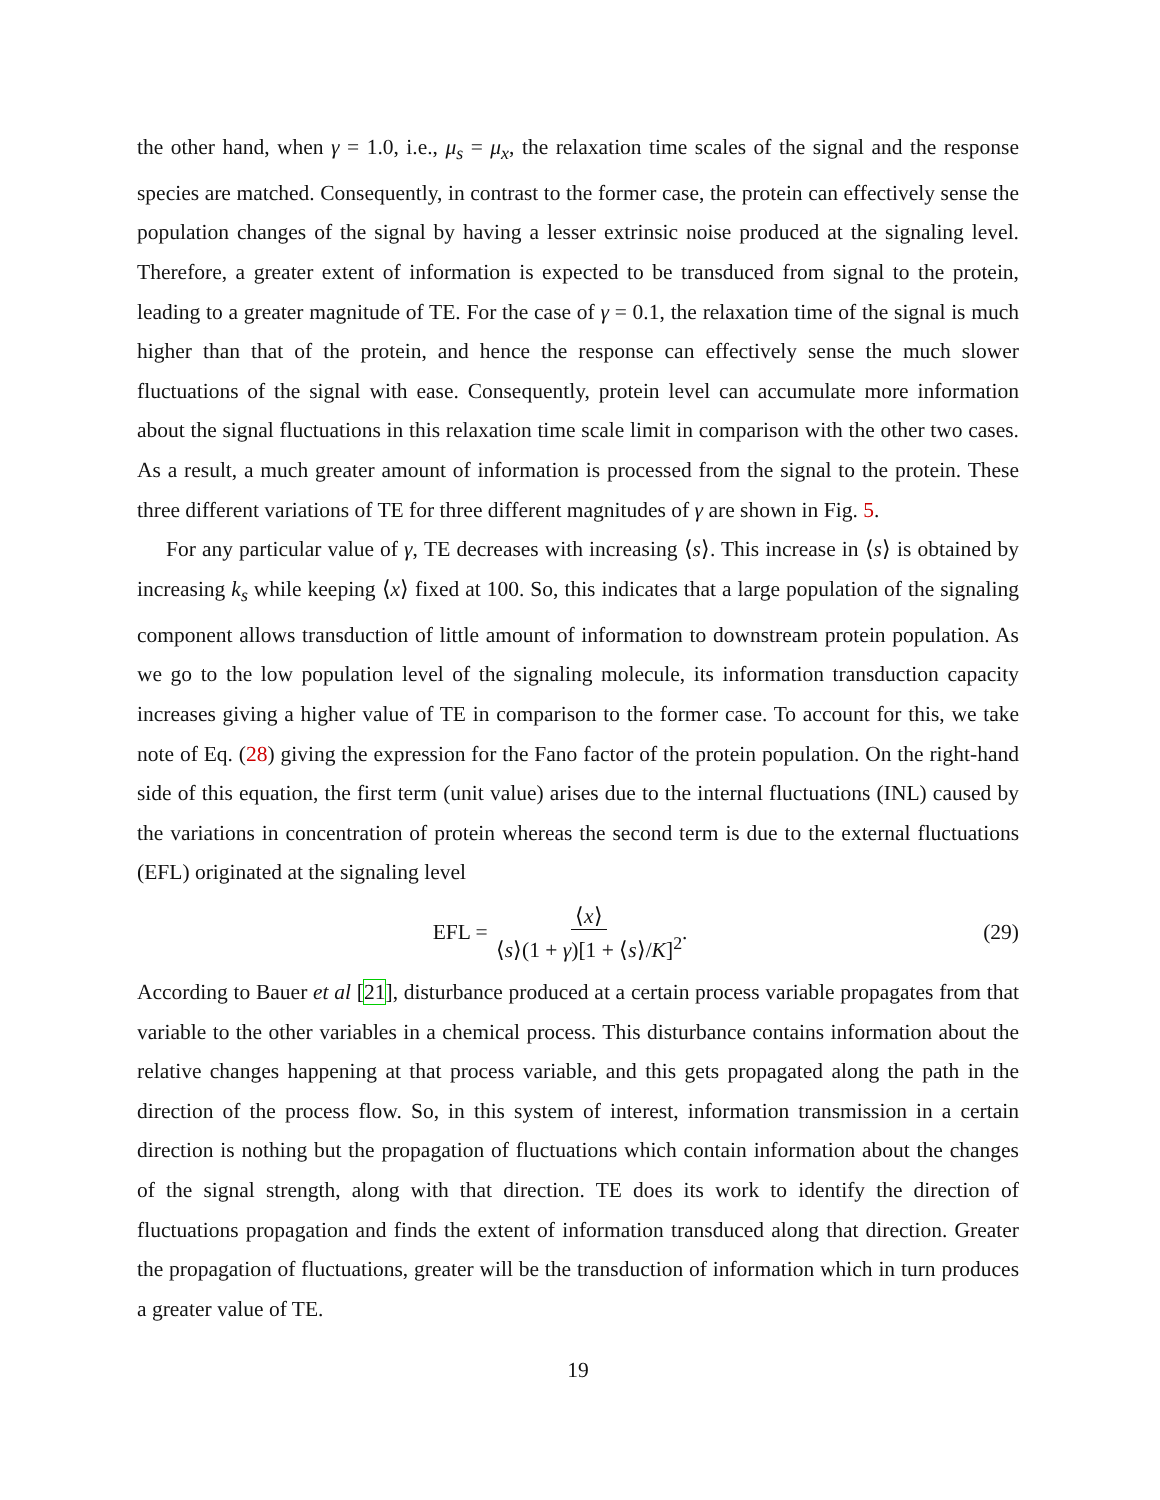the other hand, when γ = 1.0, i.e., μ<sub>s</sub> = μ<sub>x</sub>, the relaxation time scales of the signal and the response species are matched. Consequently, in contrast to the former case, the protein can effectively sense the population changes of the signal by having a lesser extrinsic noise produced at the signaling level. Therefore, a greater extent of information is expected to be transduced from signal to the protein, leading to a greater magnitude of TE. For the case of γ = 0.1, the relaxation time of the signal is much higher than that of the protein, and hence the response can effectively sense the much slower fluctuations of the signal with ease. Consequently, protein level can accumulate more information about the signal fluctuations in this relaxation time scale limit in comparison with the other two cases. As a result, a much greater amount of information is processed from the signal to the protein. These three different variations of TE for three different magnitudes of γ are shown in Fig. 5.
For any particular value of γ, TE decreases with increasing ⟨s⟩. This increase in ⟨s⟩ is obtained by increasing k<sub>s</sub> while keeping ⟨x⟩ fixed at 100. So, this indicates that a large population of the signaling component allows transduction of little amount of information to downstream protein population. As we go to the low population level of the signaling molecule, its information transduction capacity increases giving a higher value of TE in comparison to the former case. To account for this, we take note of Eq. (28) giving the expression for the Fano factor of the protein population. On the right-hand side of this equation, the first term (unit value) arises due to the internal fluctuations (INL) caused by the variations in concentration of protein whereas the second term is due to the external fluctuations (EFL) originated at the signaling level
EFL = ⟨x⟩ ⟨s⟩(1 + γ)[1 + ⟨s⟩/K]<sup>2</sup>.
(29)
According to Bauer et al [21], disturbance produced at a certain process variable propagates from that variable to the other variables in a chemical process. This disturbance contains information about the relative changes happening at that process variable, and this gets propagated along the path in the direction of the process flow. So, in this system of interest, information transmission in a certain direction is nothing but the propagation of fluctuations which contain information about the changes of the signal strength, along with that direction. TE does its work to identify the direction of fluctuations propagation and finds the extent of information transduced along that direction. Greater the propagation of fluctuations, greater will be the transduction of information which in turn produces a greater value of TE.
19